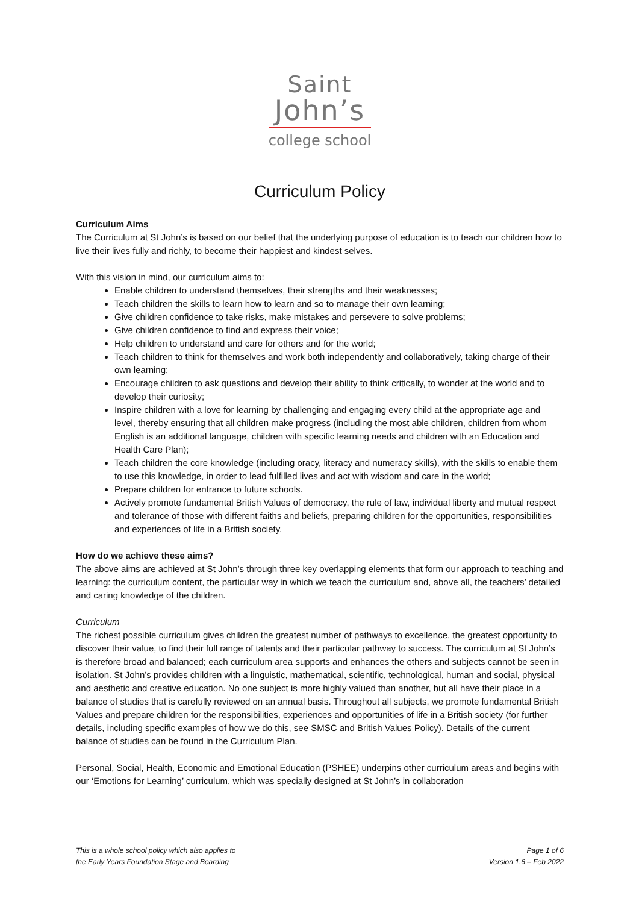Saint
John’s
college school
Curriculum Policy
Curriculum Aims
The Curriculum at St John’s is based on our belief that the underlying purpose of education is to teach our children how to live their lives fully and richly, to become their happiest and kindest selves.
With this vision in mind, our curriculum aims to:
Enable children to understand themselves, their strengths and their weaknesses;
Teach children the skills to learn how to learn and so to manage their own learning;
Give children confidence to take risks, make mistakes and persevere to solve problems;
Give children confidence to find and express their voice;
Help children to understand and care for others and for the world;
Teach children to think for themselves and work both independently and collaboratively, taking charge of their own learning;
Encourage children to ask questions and develop their ability to think critically, to wonder at the world and to develop their curiosity;
Inspire children with a love for learning by challenging and engaging every child at the appropriate age and level, thereby ensuring that all children make progress (including the most able children, children from whom English is an additional language, children with specific learning needs and children with an Education and Health Care Plan);
Teach children the core knowledge (including oracy, literacy and numeracy skills), with the skills to enable them to use this knowledge, in order to lead fulfilled lives and act with wisdom and care in the world;
Prepare children for entrance to future schools.
Actively promote fundamental British Values of democracy, the rule of law, individual liberty and mutual respect and tolerance of those with different faiths and beliefs, preparing children for the opportunities, responsibilities and experiences of life in a British society.
How do we achieve these aims?
The above aims are achieved at St John’s through three key overlapping elements that form our approach to teaching and learning: the curriculum content, the particular way in which we teach the curriculum and, above all, the teachers’ detailed and caring knowledge of the children.
Curriculum
The richest possible curriculum gives children the greatest number of pathways to excellence, the greatest opportunity to discover their value, to find their full range of talents and their particular pathway to success. The curriculum at St John’s is therefore broad and balanced; each curriculum area supports and enhances the others and subjects cannot be seen in isolation. St John’s provides children with a linguistic, mathematical, scientific, technological, human and social, physical and aesthetic and creative education. No one subject is more highly valued than another, but all have their place in a balance of studies that is carefully reviewed on an annual basis. Throughout all subjects, we promote fundamental British Values and prepare children for the responsibilities, experiences and opportunities of life in a British society (for further details, including specific examples of how we do this, see SMSC and British Values Policy). Details of the current balance of studies can be found in the Curriculum Plan.
Personal, Social, Health, Economic and Emotional Education (PSHEE) underpins other curriculum areas and begins with our ‘Emotions for Learning’ curriculum, which was specially designed at St John’s in collaboration
This is a whole school policy which also applies to
the Early Years Foundation Stage and Boarding
Page 1 of 6
Version 1.6 – Feb 2022